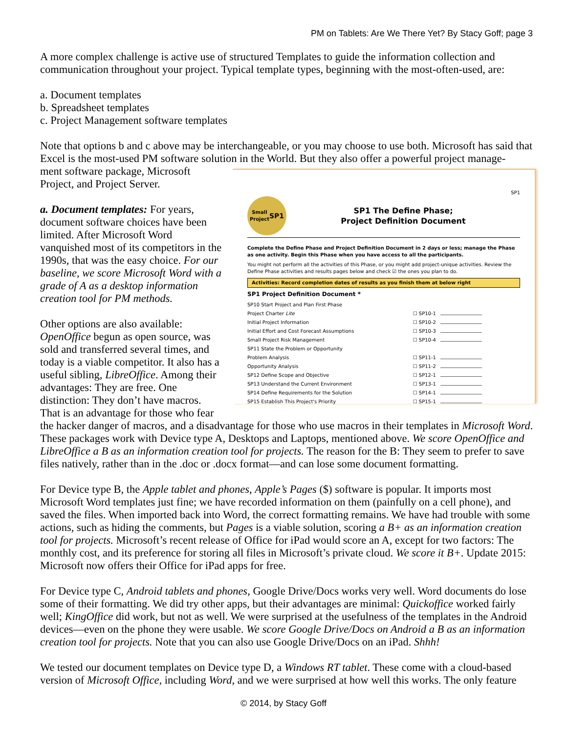PM on Tablets: Are We There Yet? By Stacy Goff; page 3
A more complex challenge is active use of structured Templates to guide the information collection and communication throughout your project. Typical template types, beginning with the most-often-used, are:
a. Document templates
b. Spreadsheet templates
c. Project Management software templates
Note that options b and c above may be interchangeable, or you may choose to use both. Microsoft has said that Excel is the most-used PM software solution in the World. But they also offer a powerful project manage-
SP1
Small
Project SP1
SP1 The Define Phase;
Project Definition Document
Complete the Define Phase and Project Definition Document in 2 days or less; manage the Phase as one activity. Begin this Phase when you have access to all the participants.
You might not perform all the activities of this Phase, or you might add project-unique activities. Review the Define Phase activities and results pages below and check ☑ the ones you plan to do.
Activities: Record completion dates of results as you finish them at below right
SP1 Project Definition Document *
| SP10 Start Project and Plan First Phase | | |
| | Project Charter Lite | ☐ SP10-1 |
| | Initial Project Information | ☐ SP10-2 |
| | Initial Effort and Cost Forecast Assumptions | ☐ SP10-3 |
| | Small Project Risk Management | ☐ SP10-4 |
| SP11 State the Problem or Opportunity | | |
| | Problem Analysis | ☐ SP11-1 |
| | Opportunity Analysis | ☐ SP11-2 |
| SP12 Define Scope and Objective | | ☐ SP12-1 |
| SP13 Understand the Current Environment | | ☐ SP13-1 |
| SP14 Define Requirements for the Solution | | ☐ SP14-1 |
| SP15 Establish This Project's Priority | | ☐ SP15-1 |
ment software package, Microsoft Project, and Project Server.
a. Document templates: For years, document software choices have been limited. After Microsoft Word vanquished most of its competitors in the 1990s, that was the easy choice. For our baseline, we score Microsoft Word with a grade of A as a desktop information creation tool for PM methods.
Other options are also available: OpenOffice begun as open source, was sold and transferred several times, and today is a viable competitor. It also has a useful sibling, LibreOffice. Among their advantages: They are free. One distinction: They don’t have macros. That is an advantage for those who fear the hacker danger of macros, and a disadvantage for those who use macros in their templates in Microsoft Word. These packages work with Device type A, Desktops and Laptops, mentioned above. We score OpenOffice and LibreOffice a B as an information creation tool for projects. The reason for the B: They seem to prefer to save files natively, rather than in the .doc or .docx format—and can lose some document formatting.
For Device type B, the Apple tablet and phones, Apple’s Pages ($) software is popular. It imports most Microsoft Word templates just fine; we have recorded information on them (painfully on a cell phone), and saved the files. When imported back into Word, the correct formatting remains. We have had trouble with some actions, such as hiding the comments, but Pages is a viable solution, scoring a B+ as an information creation tool for projects. Microsoft’s recent release of Office for iPad would score an A, except for two factors: The monthly cost, and its preference for storing all files in Microsoft’s private cloud. We score it B+. Update 2015: Microsoft now offers their Office for iPad apps for free.
For Device type C, Android tablets and phones, Google Drive/Docs works very well. Word documents do lose some of their formatting. We did try other apps, but their advantages are minimal: Quickoffice worked fairly well; KingOffice did work, but not as well. We were surprised at the usefulness of the templates in the Android devices—even on the phone they were usable. We score Google Drive/Docs on Android a B as an information creation tool for projects. Note that you can also use Google Drive/Docs on an iPad. Shhh!
We tested our document templates on Device type D, a Windows RT tablet. These come with a cloud-based version of Microsoft Office, including Word, and we were surprised at how well this works. The only feature
© 2014, by Stacy Goff